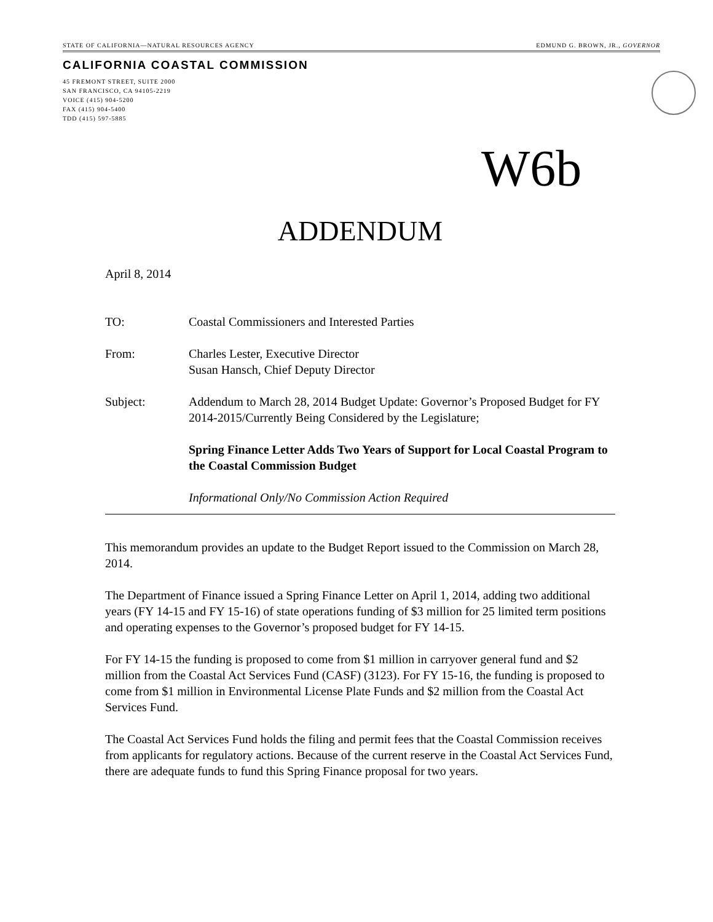STATE OF CALIFORNIA—NATURAL RESOURCES AGENCY EDMUND G. BROWN, JR., GOVERNOR
CALIFORNIA COASTAL COMMISSION
45 FREMONT STREET, SUITE 2000
SAN FRANCISCO, CA 94105-2219
VOICE (415) 904-5200
FAX (415) 904-5400
TDD (415) 597-5885
W6b
ADDENDUM
April 8, 2014
TO: Coastal Commissioners and Interested Parties
From: Charles Lester, Executive Director
Susan Hansch, Chief Deputy Director
Subject: Addendum to March 28, 2014 Budget Update: Governor’s Proposed Budget for FY 2014-2015/Currently Being Considered by the Legislature;
Spring Finance Letter Adds Two Years of Support for Local Coastal Program to the Coastal Commission Budget
Informational Only/No Commission Action Required
This memorandum provides an update to the Budget Report issued to the Commission on March 28, 2014.
The Department of Finance issued a Spring Finance Letter on April 1, 2014, adding two additional years (FY 14-15 and FY 15-16) of state operations funding of $3 million for 25 limited term positions and operating expenses to the Governor’s proposed budget for FY 14-15.
For FY 14-15 the funding is proposed to come from $1 million in carryover general fund and $2 million from the Coastal Act Services Fund (CASF) (3123). For FY 15-16, the funding is proposed to come from $1 million in Environmental License Plate Funds and $2 million from the Coastal Act Services Fund.
The Coastal Act Services Fund holds the filing and permit fees that the Coastal Commission receives from applicants for regulatory actions. Because of the current reserve in the Coastal Act Services Fund, there are adequate funds to fund this Spring Finance proposal for two years.